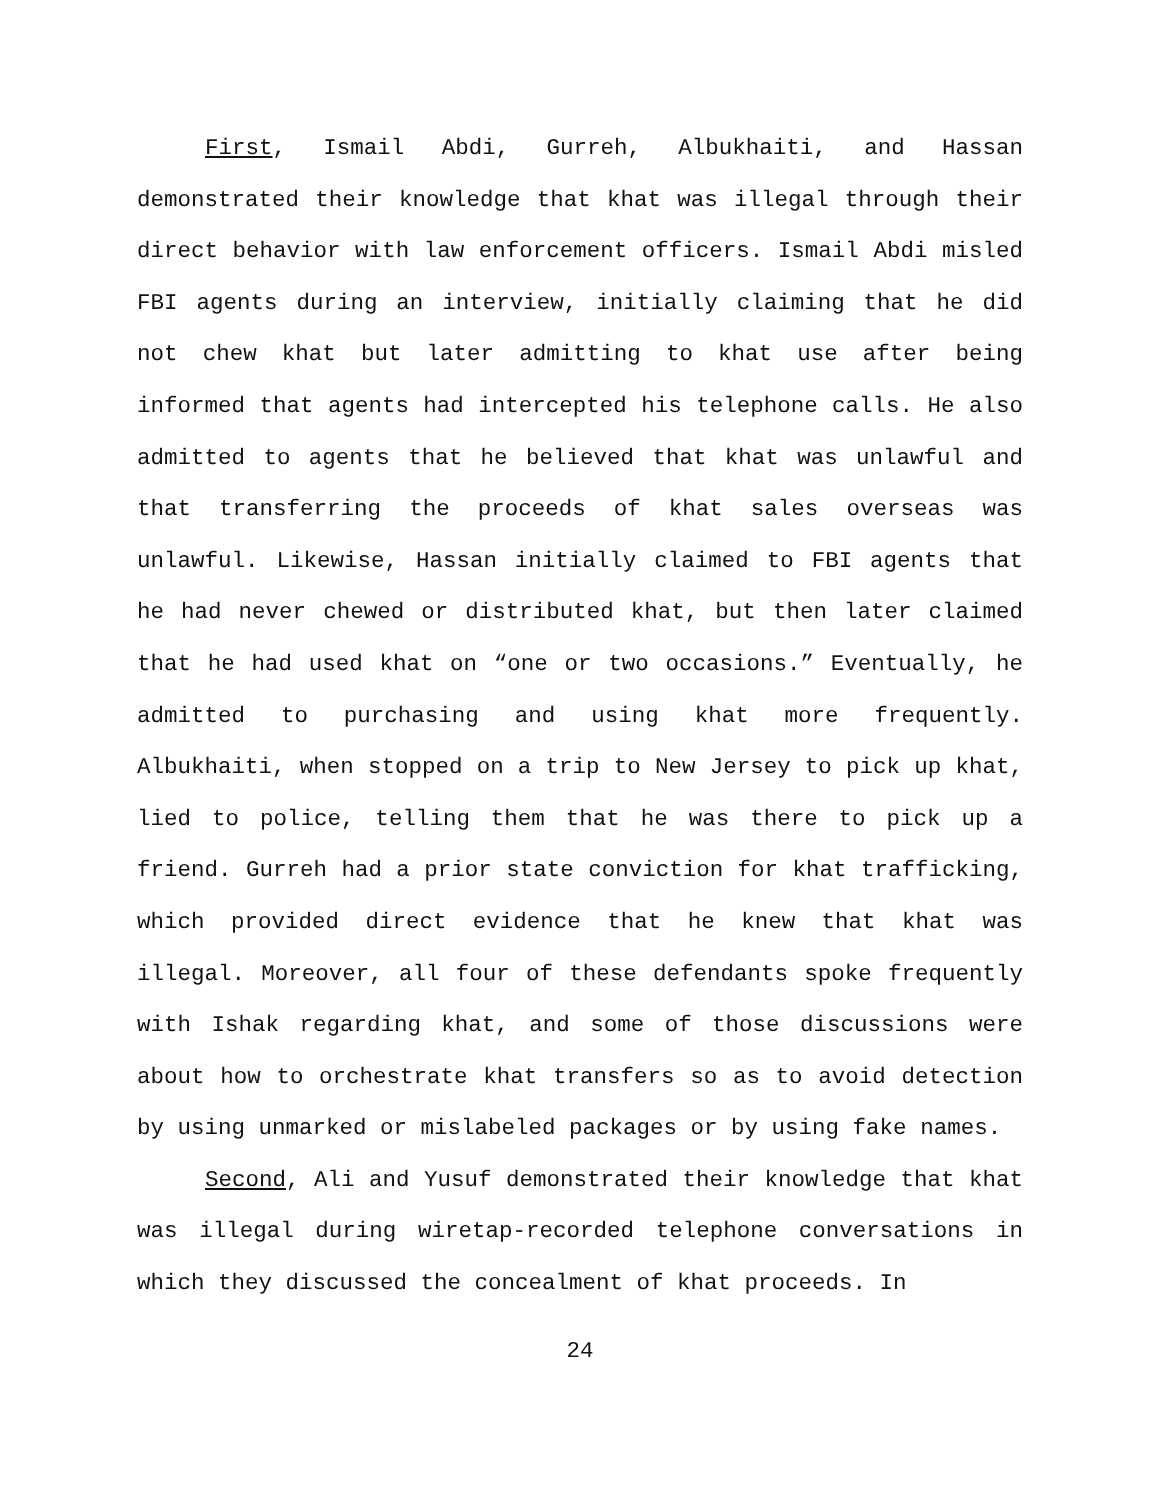First, Ismail Abdi, Gurreh, Albukhaiti, and Hassan demonstrated their knowledge that khat was illegal through their direct behavior with law enforcement officers. Ismail Abdi misled FBI agents during an interview, initially claiming that he did not chew khat but later admitting to khat use after being informed that agents had intercepted his telephone calls. He also admitted to agents that he believed that khat was unlawful and that transferring the proceeds of khat sales overseas was unlawful. Likewise, Hassan initially claimed to FBI agents that he had never chewed or distributed khat, but then later claimed that he had used khat on “one or two occasions.” Eventually, he admitted to purchasing and using khat more frequently. Albukhaiti, when stopped on a trip to New Jersey to pick up khat, lied to police, telling them that he was there to pick up a friend. Gurreh had a prior state conviction for khat trafficking, which provided direct evidence that he knew that khat was illegal. Moreover, all four of these defendants spoke frequently with Ishak regarding khat, and some of those discussions were about how to orchestrate khat transfers so as to avoid detection by using unmarked or mislabeled packages or by using fake names.
Second, Ali and Yusuf demonstrated their knowledge that khat was illegal during wiretap-recorded telephone conversations in which they discussed the concealment of khat proceeds. In
24